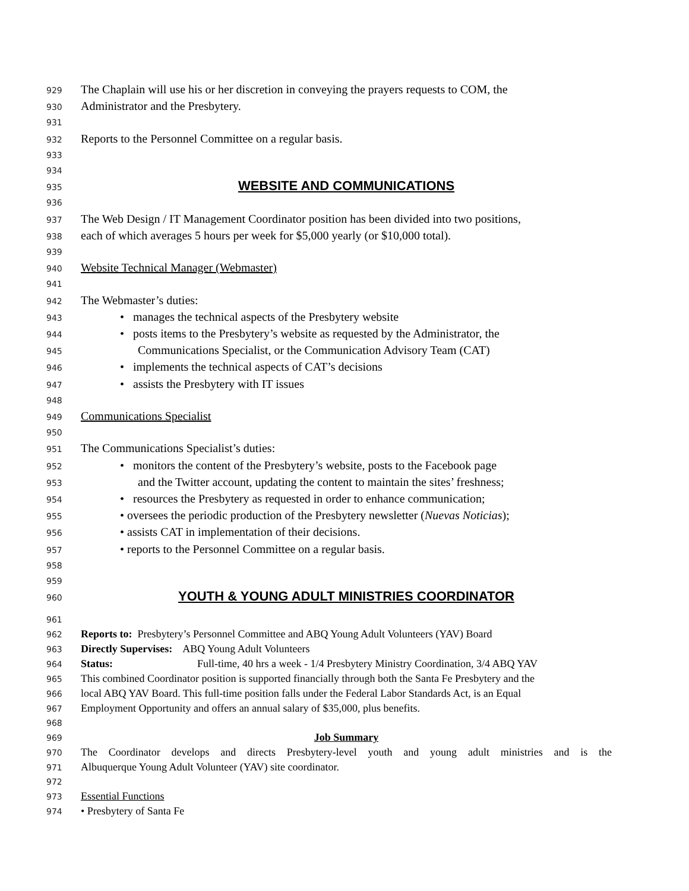929 The Chaplain will use his or her discretion in conveying the prayers requests to COM, the
930 Administrator and the Presbytery.
931
932 Reports to the Personnel Committee on a regular basis.
933
934
935 WEBSITE AND COMMUNICATIONS
936
937 The Web Design / IT Management Coordinator position has been divided into two positions,
938 each of which averages 5 hours per week for $5,000 yearly (or $10,000 total).
939
940 Website Technical Manager (Webmaster)
941
942 The Webmaster’s duties:
943 • manages the technical aspects of the Presbytery website
944 • posts items to the Presbytery’s website as requested by the Administrator, the
945 Communications Specialist, or the Communication Advisory Team (CAT)
946 • implements the technical aspects of CAT’s decisions
947 • assists the Presbytery with IT issues
948
949 Communications Specialist
950
951 The Communications Specialist’s duties:
952 • monitors the content of the Presbytery’s website, posts to the Facebook page
953 and the Twitter account, updating the content to maintain the sites’ freshness;
954 • resources the Presbytery as requested in order to enhance communication;
955 • oversees the periodic production of the Presbytery newsletter (Nuevas Noticias);
956 • assists CAT in implementation of their decisions.
957 • reports to the Personnel Committee on a regular basis.
958
959
960 YOUTH & YOUNG ADULT MINISTRIES COORDINATOR
961
962 Reports to: Presbytery’s Personnel Committee and ABQ Young Adult Volunteers (YAV) Board
963 Directly Supervises: ABQ Young Adult Volunteers
964 Status: Full-time, 40 hrs a week - 1/4 Presbytery Ministry Coordination, 3/4 ABQ YAV
965 This combined Coordinator position is supported financially through both the Santa Fe Presbytery and the
966 local ABQ YAV Board. This full-time position falls under the Federal Labor Standards Act, is an Equal
967 Employment Opportunity and offers an annual salary of $35,000, plus benefits.
968
969 Job Summary
970 The Coordinator develops and directs Presbytery-level youth and young adult ministries and is the
971 Albuquerque Young Adult Volunteer (YAV) site coordinator.
972
973 Essential Functions
974 • Presbytery of Santa Fe